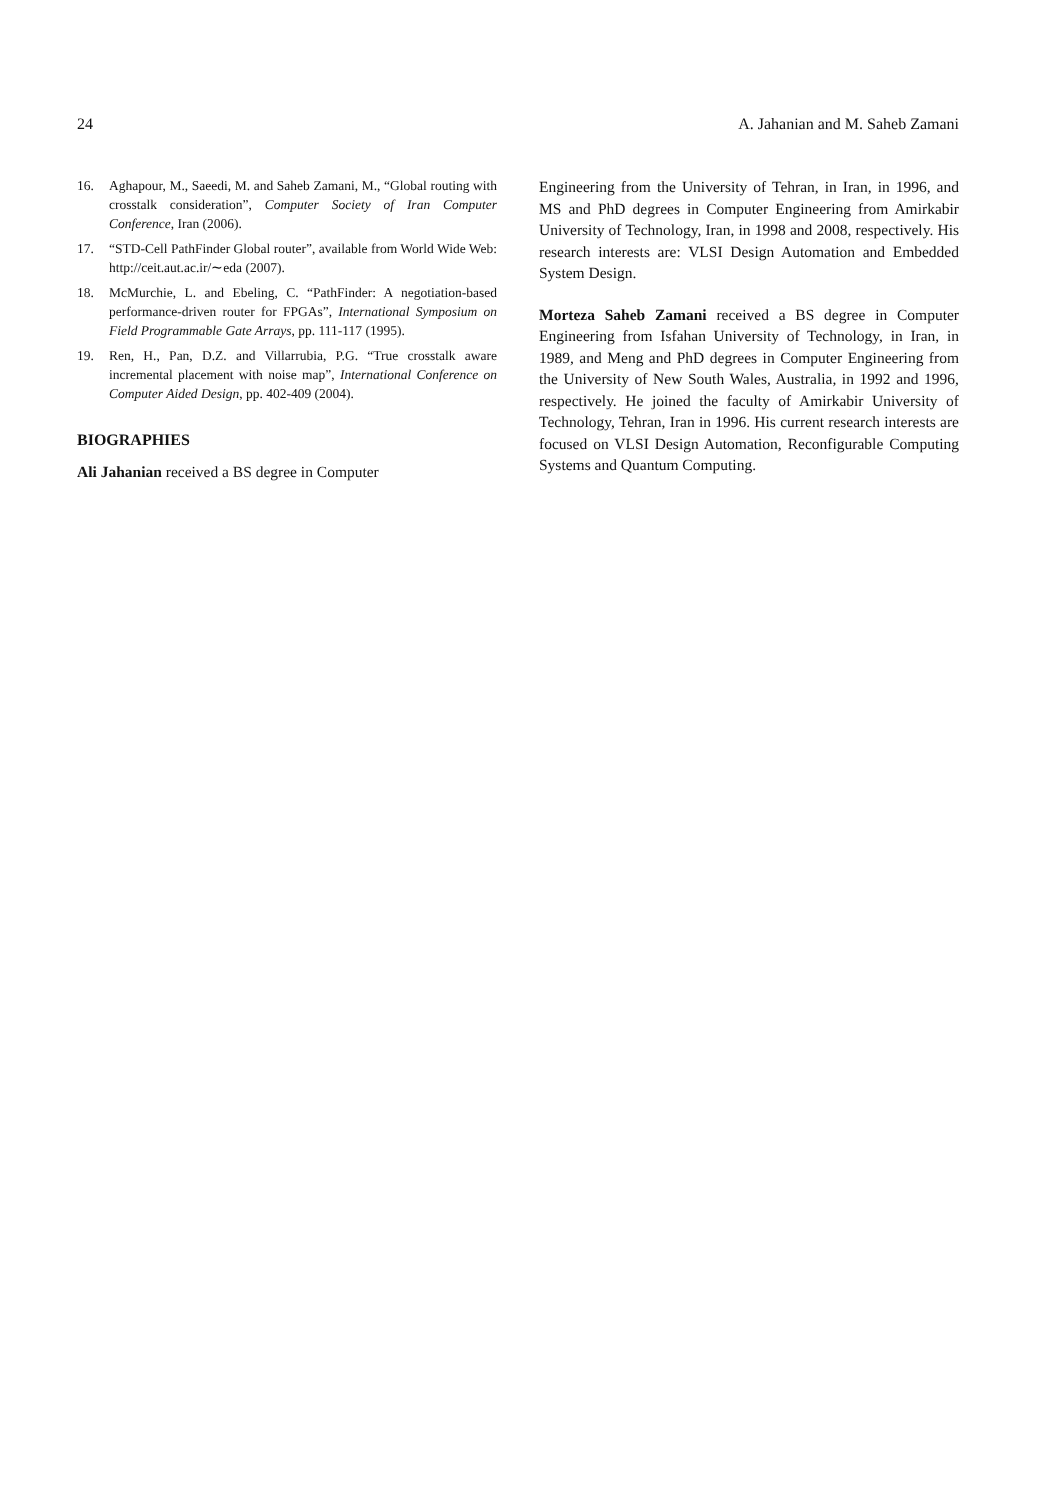24 A. Jahanian and M. Saheb Zamani
16. Aghapour, M., Saeedi, M. and Saheb Zamani, M., “Global routing with crosstalk consideration”, Computer Society of Iran Computer Conference, Iran (2006).
17. “STD-Cell PathFinder Global router”, available from World Wide Web: http://ceit.aut.ac.ir/∼eda (2007).
18. McMurchie, L. and Ebeling, C. “PathFinder: A negotiation-based performance-driven router for FPGAs”, International Symposium on Field Programmable Gate Arrays, pp. 111-117 (1995).
19. Ren, H., Pan, D.Z. and Villarrubia, P.G. “True crosstalk aware incremental placement with noise map”, International Conference on Computer Aided Design, pp. 402-409 (2004).
BIOGRAPHIES
Ali Jahanian received a BS degree in Computer
Engineering from the University of Tehran, in Iran, in 1996, and MS and PhD degrees in Computer Engineering from Amirkabir University of Technology, Iran, in 1998 and 2008, respectively. His research interests are: VLSI Design Automation and Embedded System Design.
Morteza Saheb Zamani received a BS degree in Computer Engineering from Isfahan University of Technology, in Iran, in 1989, and Meng and PhD degrees in Computer Engineering from the University of New South Wales, Australia, in 1992 and 1996, respectively. He joined the faculty of Amirkabir University of Technology, Tehran, Iran in 1996. His current research interests are focused on VLSI Design Automation, Reconfigurable Computing Systems and Quantum Computing.